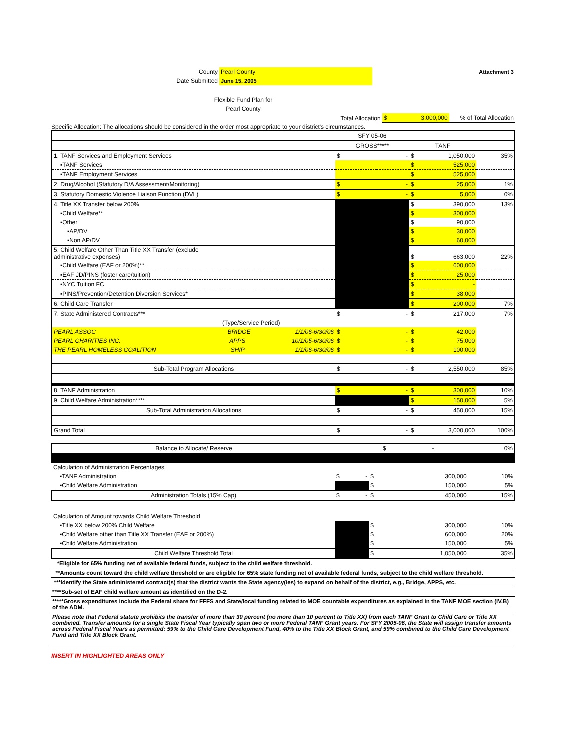| County | Pearl County | Attachment 3 |
| Date Submitted | June 15, 2005 | |
Flexible Fund Plan for
Pearl County
| Total Allocation | $ | 3,000,000 | % of Total Allocation |
Specific Allocation: The allocations should be considered in the order most appropriate to your district's circumstances.
| | SFY 05-06 | | | |
| | GROSS***** | | TANF | |
| 1. TANF Services and Employment Services | $ | - | $ 1,050,000 | 35% |
| ▪TANF Services | | | $ 525,000 | |
| ▪TANF Employment Services | | | $ 525,000 | |
| 2. Drug/Alcohol (Statutory D/A Assessment/Monitoring) | $ | - | $ 25,000 | 1% |
| 3. Statutory Domestic Violence Liaison Function (DVL) | $ | - | $ 5,000 | 0% |
| 4. Title XX Transfer below 200% | | | $ 390,000 | 13% |
| ▪Child Welfare** | | | $ 300,000 | |
| ▪Other | | | $ 90,000 | |
| ▪AP/DV | | | $ 30,000 | |
| ▪Non AP/DV | | | $ 60,000 | |
| 5. Child Welfare Other Than Title XX Transfer (exclude administrative expenses) | | | $ 663,000 | 22% |
| ▪Child Welfare (EAF or 200%)** | | | $ 600,000 | |
| ▪EAF JD/PINS (foster care/tuition) | | | $ 25,000 | |
| ▪NYC Tuition FC | | | $ - | |
| ▪PINS/Prevention/Detention Diversion Services* | | | $ 38,000 | |
| 6. Child Care Transfer | | | $ 200,000 | 7% |
| 7. State Administered Contracts*** | $ | - | $ 217,000 | 7% |
| (Type/Service Period) | | | | |
| PEARL ASSOC BRIDGE 1/1/06-6/30/06 | $ | - | $ 42,000 | |
| PEARL CHARITIES INC. APPS 10/1/05-6/30/06 | $ | - | $ 75,000 | |
| THE PEARL HOMELESS COALITION SHIP 1/1/06-6/30/06 | $ | - | $ 100,000 | |
| Sub-Total Program Allocations | $ | - | $ 2,550,000 | 85% |
| 8. TANF Administration | $ | - | $ 300,000 | 10% |
| 9. Child Welfare Administration**** | | | $ 150,000 | 5% |
| Sub-Total Administration Allocations | $ | - | $ 450,000 | 15% |
| Grand Total | $ | - | $ 3,000,000 | 100% |
| Balance to Allocate/ Reserve | | | $ - | 0% |
| Calculation of Administration Percentages | | | | |
| ▪TANF Administration | $ | - | $ 300,000 | 10% |
| ▪Child Welfare Administration | | | $ 150,000 | 5% |
| Administration Totals (15% Cap) | $ | - | $ 450,000 | 15% |
| Calculation of Amount towards Child Welfare Threshold | | | | |
| ▪Title XX below 200% Child Welfare | | | $ 300,000 | 10% |
| ▪Child Welfare other than Title XX Transfer (EAF or 200%) | | | $ 600,000 | 20% |
| ▪Child Welfare Administration | | | $ 150,000 | 5% |
| Child Welfare Threshold Total | | | $ 1,050,000 | 35% |
*Eligible for 65% funding net of available federal funds, subject to the child welfare threshold.
**Amounts count toward the child welfare threshold or are eligible for 65% state funding net of available federal funds, subject to the child welfare threshold.
***Identify the State administered contract(s) that the district wants the State agency(ies) to expand on behalf of the district, e.g., Bridge, APPS, etc.
****Sub-set of EAF child welfare amount as identified on the D-2.
*****Gross expenditures include the Federal share for FFFS and State/local funding related to MOE countable expenditures as explained in the TANF MOE section (IV.B) of the ADM.
Please note that Federal statute prohibits the transfer of more than 30 percent (no more than 10 percent to Title XX) from each TANF Grant to Child Care or Title XX combined. Transfer amounts for a single State Fiscal Year typically span two or more Federal TANF Grant years. For SFY 2005-06, the State will assign transfer amounts across Federal Fiscal Years as permitted: 59% to the Child Care Development Fund, 40% to the Title XX Block Grant, and 59% combined to the Child Care Development Fund and Title XX Block Grant.
INSERT IN HIGHLIGHTED AREAS ONLY